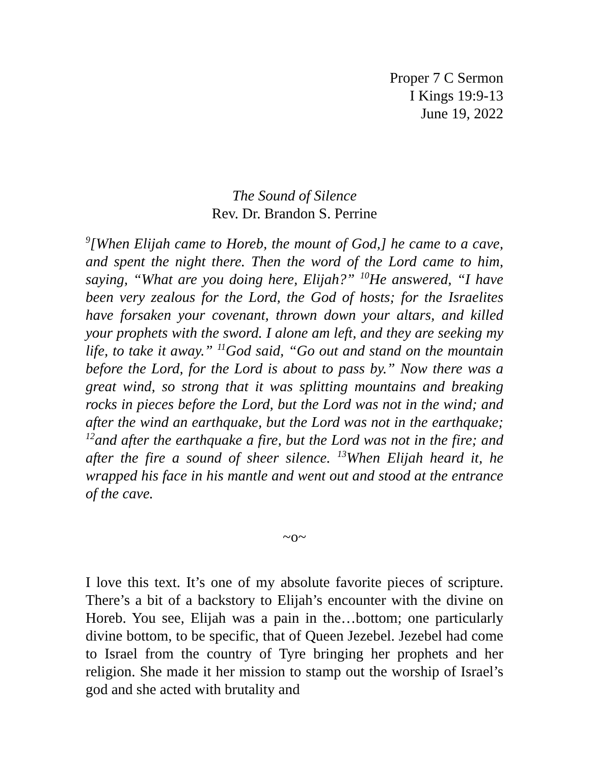Proper 7 C Sermon
I Kings 19:9-13
June 19, 2022
The Sound of Silence
Rev. Dr. Brandon S. Perrine
<sup>9</sup> [When Elijah came to Horeb, the mount of God,] he came to a cave, and spent the night there. Then the word of the Lord came to him, saying, “What are you doing here, Elijah?” <sup>10</sup>He answered, “I have been very zealous for the Lord, the God of hosts; for the Israelites have forsaken your covenant, thrown down your altars, and killed your prophets with the sword. I alone am left, and they are seeking my life, to take it away.” <sup>11</sup>God said, “Go out and stand on the mountain before the Lord, for the Lord is about to pass by.” Now there was a great wind, so strong that it was splitting mountains and breaking rocks in pieces before the Lord, but the Lord was not in the wind; and after the wind an earthquake, but the Lord was not in the earthquake; <sup>12</sup>and after the earthquake a fire, but the Lord was not in the fire; and after the fire a sound of sheer silence. <sup>13</sup>When Elijah heard it, he wrapped his face in his mantle and went out and stood at the entrance of the cave.
~o~
I love this text. It’s one of my absolute favorite pieces of scripture. There’s a bit of a backstory to Elijah’s encounter with the divine on Horeb. You see, Elijah was a pain in the…bottom; one particularly divine bottom, to be specific, that of Queen Jezebel. Jezebel had come to Israel from the country of Tyre bringing her prophets and her religion. She made it her mission to stamp out the worship of Israel’s god and she acted with brutality and